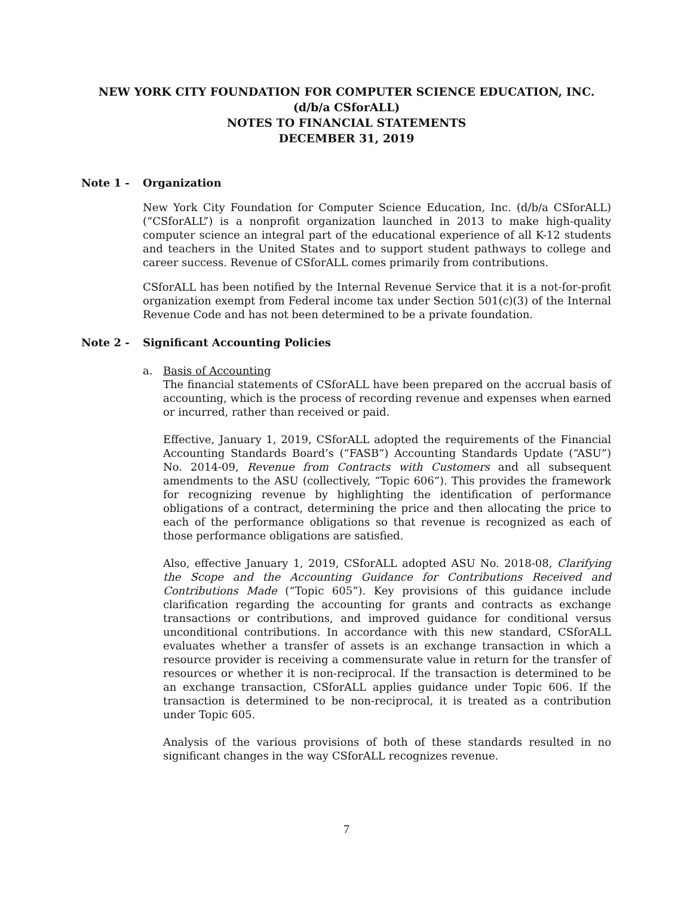NEW YORK CITY FOUNDATION FOR COMPUTER SCIENCE EDUCATION, INC.
(d/b/a CSforALL)
NOTES TO FINANCIAL STATEMENTS
DECEMBER 31, 2019
Note 1 - Organization
New York City Foundation for Computer Science Education, Inc. (d/b/a CSforALL)(“CSforALL”) is a nonprofit organization launched in 2013 to make high-quality computer science an integral part of the educational experience of all K-12 students and teachers in the United States and to support student pathways to college and career success. Revenue of CSforALL comes primarily from contributions.
CSforALL has been notified by the Internal Revenue Service that it is a not-for-profit organization exempt from Federal income tax under Section 501(c)(3) of the Internal Revenue Code and has not been determined to be a private foundation.
Note 2 - Significant Accounting Policies
a. Basis of Accounting
The financial statements of CSforALL have been prepared on the accrual basis of accounting, which is the process of recording revenue and expenses when earned or incurred, rather than received or paid.
Effective, January 1, 2019, CSforALL adopted the requirements of the Financial Accounting Standards Board’s (“FASB”) Accounting Standards Update (“ASU”) No. 2014-09, Revenue from Contracts with Customers and all subsequent amendments to the ASU (collectively, “Topic 606”). This provides the framework for recognizing revenue by highlighting the identification of performance obligations of a contract, determining the price and then allocating the price to each of the performance obligations so that revenue is recognized as each of those performance obligations are satisfied.
Also, effective January 1, 2019, CSforALL adopted ASU No. 2018-08, Clarifying the Scope and the Accounting Guidance for Contributions Received and Contributions Made (“Topic 605”). Key provisions of this guidance include clarification regarding the accounting for grants and contracts as exchange transactions or contributions, and improved guidance for conditional versus unconditional contributions. In accordance with this new standard, CSforALL evaluates whether a transfer of assets is an exchange transaction in which a resource provider is receiving a commensurate value in return for the transfer of resources or whether it is non-reciprocal. If the transaction is determined to be an exchange transaction, CSforALL applies guidance under Topic 606. If the transaction is determined to be non-reciprocal, it is treated as a contribution under Topic 605.
Analysis of the various provisions of both of these standards resulted in no significant changes in the way CSforALL recognizes revenue.
7